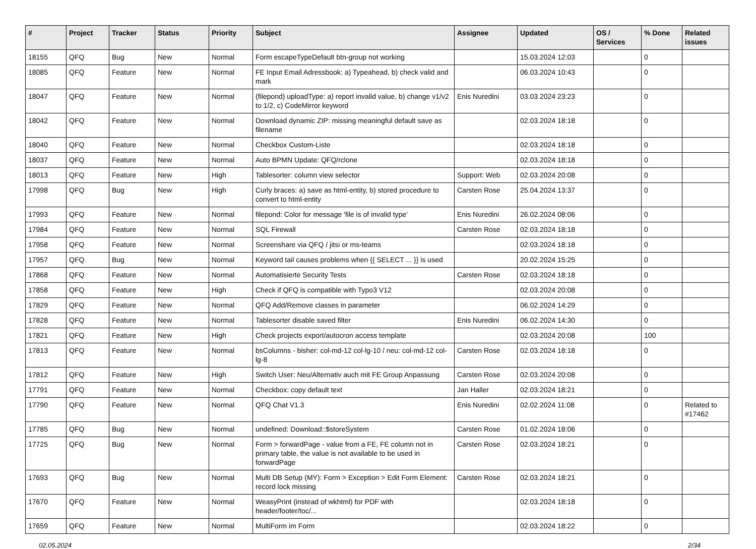| # | Project | Tracker | Status | Priority | Subject | Assignee | Updated | OS / Services | % Done | Related issues |
| --- | --- | --- | --- | --- | --- | --- | --- | --- | --- | --- |
| 18155 | QFQ | Bug | New | Normal | Form escapeTypeDefault btn-group not working | | 15.03.2024 12:03 | | 0 | |
| 18085 | QFQ | Feature | New | Normal | FE Input Email Adressbook: a) Typeahead, b) check valid and mark | | 06.03.2024 10:43 | | 0 | |
| 18047 | QFQ | Feature | New | Normal | (filepond) uploadType: a) report invalid value, b) change v1/v2 to 1/2, c) CodeMirror keyword | Enis Nuredini | 03.03.2024 23:23 | | 0 | |
| 18042 | QFQ | Feature | New | Normal | Download dynamic ZIP: missing meaningful default save as filename | | 02.03.2024 18:18 | | 0 | |
| 18040 | QFQ | Feature | New | Normal | Checkbox Custom-Liste | | 02.03.2024 18:18 | | 0 | |
| 18037 | QFQ | Feature | New | Normal | Auto BPMN Update: QFQ/rclone | | 02.03.2024 18:18 | | 0 | |
| 18013 | QFQ | Feature | New | High | Tablesorter: column view selector | Support: Web | 02.03.2024 20:08 | | 0 | |
| 17998 | QFQ | Bug | New | High | Curly braces: a) save as html-entity, b) stored procedure to convert to html-entity | Carsten Rose | 25.04.2024 13:37 | | 0 | |
| 17993 | QFQ | Feature | New | Normal | filepond: Color for message 'file is of invalid type' | Enis Nuredini | 26.02.2024 08:06 | | 0 | |
| 17984 | QFQ | Feature | New | Normal | SQL Firewall | Carsten Rose | 02.03.2024 18:18 | | 0 | |
| 17958 | QFQ | Feature | New | Normal | Screenshare via QFQ / jitsi or ms-teams | | 02.03.2024 18:18 | | 0 | |
| 17957 | QFQ | Bug | New | Normal | Keyword tail causes problems when {{ SELECT ... }} is used | | 20.02.2024 15:25 | | 0 | |
| 17868 | QFQ | Feature | New | Normal | Automatisierte Security Tests | Carsten Rose | 02.03.2024 18:18 | | 0 | |
| 17858 | QFQ | Feature | New | High | Check if QFQ is compatible with Typo3 V12 | | 02.03.2024 20:08 | | 0 | |
| 17829 | QFQ | Feature | New | Normal | QFQ Add/Remove classes in parameter | | 06.02.2024 14:29 | | 0 | |
| 17828 | QFQ | Feature | New | Normal | Tablesorter disable saved filter | Enis Nuredini | 06.02.2024 14:30 | | 0 | |
| 17821 | QFQ | Feature | New | High | Check projects export/autocron access template | | 02.03.2024 20:08 | | 100 | |
| 17813 | QFQ | Feature | New | Normal | bsColumns - bisher: col-md-12 col-lg-10 / neu: col-md-12 col-lg-8 | Carsten Rose | 02.03.2024 18:18 | | 0 | |
| 17812 | QFQ | Feature | New | High | Switch User: Neu/Alternativ auch mit FE Group Anpassung | Carsten Rose | 02.03.2024 20:08 | | 0 | |
| 17791 | QFQ | Feature | New | Normal | Checkbox: copy default text | Jan Haller | 02.03.2024 18:21 | | 0 | |
| 17790 | QFQ | Feature | New | Normal | QFQ Chat V1.3 | Enis Nuredini | 02.02.2024 11:08 | | 0 | Related to #17462 |
| 17785 | QFQ | Bug | New | Normal | undefined: Download::$storeSystem | Carsten Rose | 01.02.2024 18:06 | | 0 | |
| 17725 | QFQ | Bug | New | Normal | Form > forwardPage - value from a FE, FE column not in primary table, the value is not available to be used in forwardPage | Carsten Rose | 02.03.2024 18:21 | | 0 | |
| 17693 | QFQ | Bug | New | Normal | Multi DB Setup (MY): Form > Exception > Edit Form Element: record lock missing | Carsten Rose | 02.03.2024 18:21 | | 0 | |
| 17670 | QFQ | Feature | New | Normal | WeasyPrint (instead of wkhtml) for PDF with header/footer/toc/... | | 02.03.2024 18:18 | | 0 | |
| 17659 | QFQ | Feature | New | Normal | MultiForm im Form | | 02.03.2024 18:22 | | 0 | |
02.05.2024 2/34